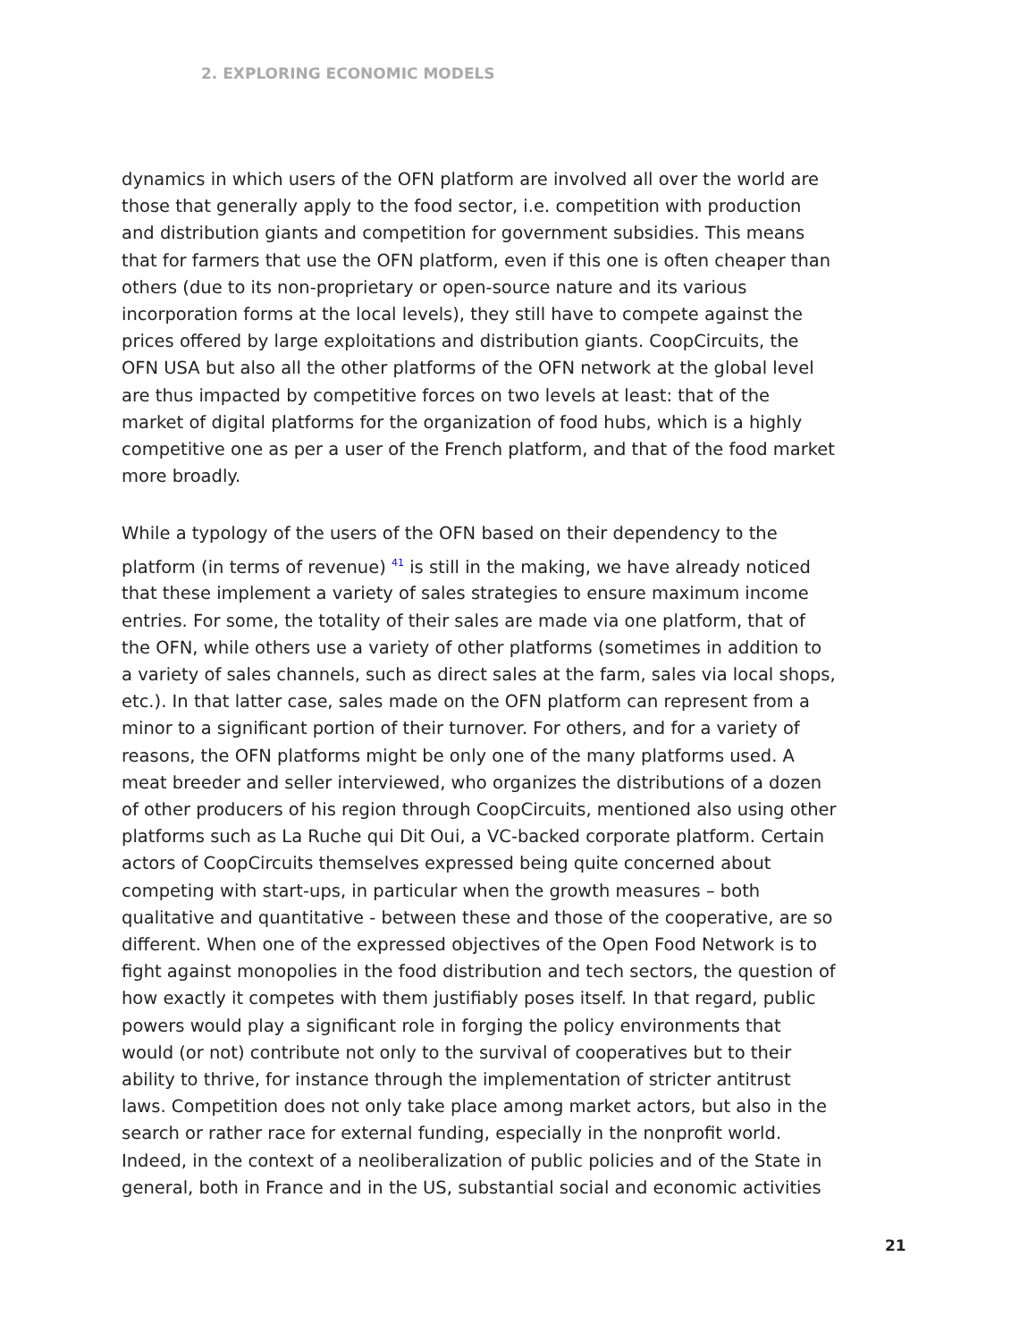2. EXPLORING ECONOMIC MODELS
dynamics in which users of the OFN platform are involved all over the world are those that generally apply to the food sector, i.e. competition with production and distribution giants and competition for government subsidies. This means that for farmers that use the OFN platform, even if this one is often cheaper than others (due to its non-proprietary or open-source nature and its various incorporation forms at the local levels), they still have to compete against the prices offered by large exploitations and distribution giants. CoopCircuits, the OFN USA but also all the other platforms of the OFN network at the global level are thus impacted by competitive forces on two levels at least: that of the market of digital platforms for the organization of food hubs, which is a highly competitive one as per a user of the French platform, and that of the food market more broadly.
While a typology of the users of the OFN based on their dependency to the platform (in terms of revenue) <sup>41</sup> is still in the making, we have already noticed that these implement a variety of sales strategies to ensure maximum income entries. For some, the totality of their sales are made via one platform, that of the OFN, while others use a variety of other platforms (sometimes in addition to a variety of sales channels, such as direct sales at the farm, sales via local shops, etc.). In that latter case, sales made on the OFN platform can represent from a minor to a significant portion of their turnover. For others, and for a variety of reasons, the OFN platforms might be only one of the many platforms used. A meat breeder and seller interviewed, who organizes the distributions of a dozen of other producers of his region through CoopCircuits, mentioned also using other platforms such as La Ruche qui Dit Oui, a VC-backed corporate platform. Certain actors of CoopCircuits themselves expressed being quite concerned about competing with start-ups, in particular when the growth measures – both qualitative and quantitative - between these and those of the cooperative, are so different. When one of the expressed objectives of the Open Food Network is to fight against monopolies in the food distribution and tech sectors, the question of how exactly it competes with them justifiably poses itself. In that regard, public powers would play a significant role in forging the policy environments that would (or not) contribute not only to the survival of cooperatives but to their ability to thrive, for instance through the implementation of stricter antitrust laws. Competition does not only take place among market actors, but also in the search or rather race for external funding, especially in the nonprofit world. Indeed, in the context of a neoliberalization of public policies and of the State in general, both in France and in the US, substantial social and economic activities
21